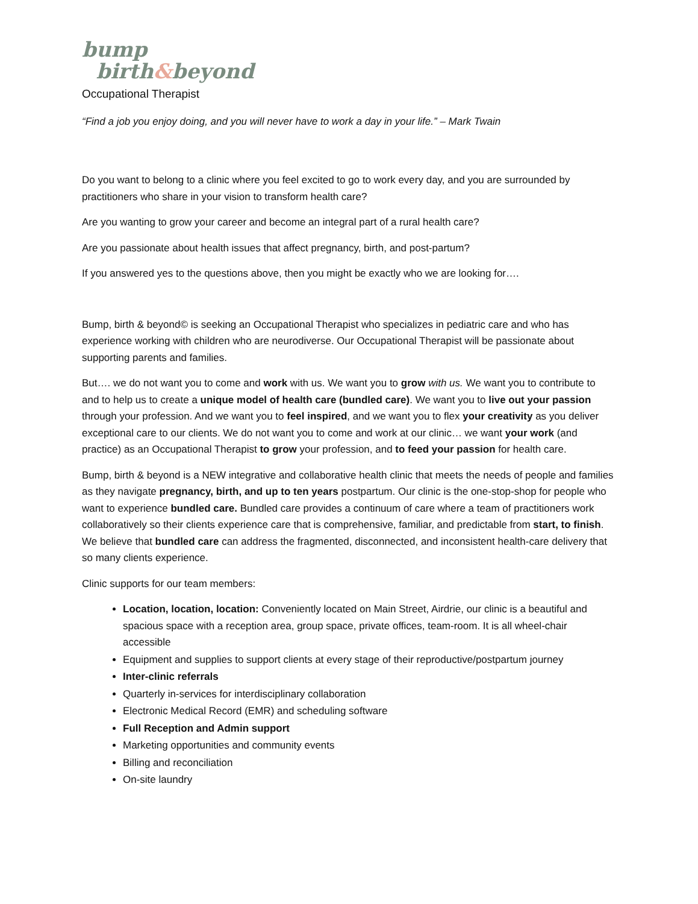bump
birth&beyond
Occupational Therapist
“Find a job you enjoy doing, and you will never have to work a day in your life.” – Mark Twain
Do you want to belong to a clinic where you feel excited to go to work every day, and you are surrounded by practitioners who share in your vision to transform health care?
Are you wanting to grow your career and become an integral part of a rural health care?
Are you passionate about health issues that affect pregnancy, birth, and post-partum?
If you answered yes to the questions above, then you might be exactly who we are looking for….
Bump, birth & beyond© is seeking an Occupational Therapist who specializes in pediatric care and who has experience working with children who are neurodiverse. Our Occupational Therapist will be passionate about supporting parents and families.
But…. we do not want you to come and work with us. We want you to grow with us. We want you to contribute to and to help us to create a unique model of health care (bundled care). We want you to live out your passion through your profession. And we want you to feel inspired, and we want you to flex your creativity as you deliver exceptional care to our clients. We do not want you to come and work at our clinic… we want your work (and practice) as an Occupational Therapist to grow your profession, and to feed your passion for health care.
Bump, birth & beyond is a NEW integrative and collaborative health clinic that meets the needs of people and families as they navigate pregnancy, birth, and up to ten years postpartum. Our clinic is the one-stop-shop for people who want to experience bundled care. Bundled care provides a continuum of care where a team of practitioners work collaboratively so their clients experience care that is comprehensive, familiar, and predictable from start, to finish. We believe that bundled care can address the fragmented, disconnected, and inconsistent health-care delivery that so many clients experience.
Clinic supports for our team members:
Location, location, location: Conveniently located on Main Street, Airdrie, our clinic is a beautiful and spacious space with a reception area, group space, private offices, team-room. It is all wheel-chair accessible
Equipment and supplies to support clients at every stage of their reproductive/postpartum journey
Inter-clinic referrals
Quarterly in-services for interdisciplinary collaboration
Electronic Medical Record (EMR) and scheduling software
Full Reception and Admin support
Marketing opportunities and community events
Billing and reconciliation
On-site laundry